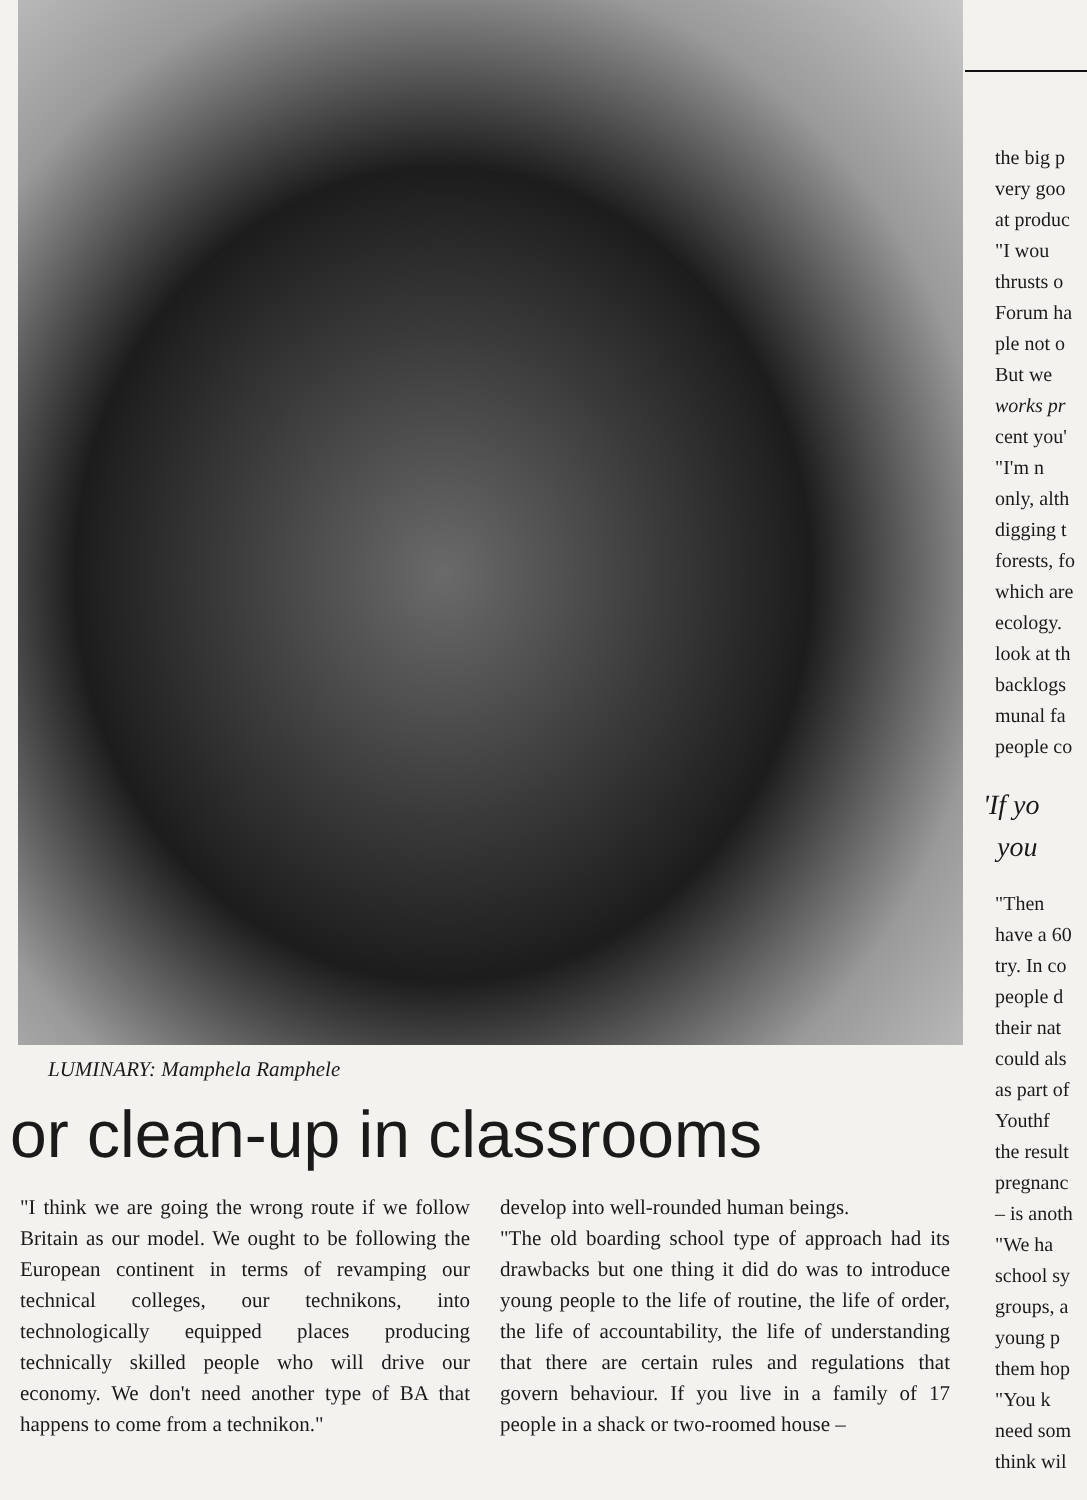LUMINARY: Mamphela Ramphele
or clean-up in classrooms
"I think we are going the wrong route if we follow Britain as our model. We ought to be following the European continent in terms of revamping our technical colleges, our technikons, into technologically equipped places producing technically skilled people who will drive our economy. We don't need another type of BA that happens to come from a technikon."
develop into well-rounded human beings.
"The old boarding school type of approach had its drawbacks but one thing it did do was to introduce young people to the life of routine, the life of order, the life of accountability, the life of understanding that there are certain rules and regulations that govern behaviour. If you live in a family of 17 people in a shack or two-roomed house –
the big p
very goo
at produc
"I wou
thrusts o
Forum ha
ple not o
But we
works pr
cent you'
"I'm n
only, alth
digging t
forests, fo
which are
ecology.
look at th
backlogs
munal fa
people co
'If yo
you
"Then
have a 60
try. In co
people d
their nat
could als
as part of
Youthf
the result
pregnanc
– is anoth
"We ha
school sy
groups, a
young p
them hop
"You k
need som
think wil